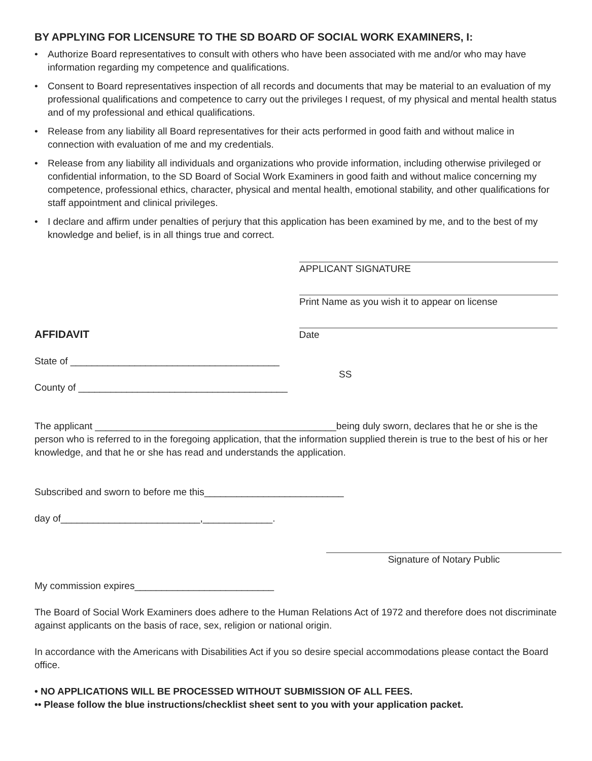BY APPLYING FOR LICENSURE TO THE SD BOARD OF SOCIAL WORK EXAMINERS, I:
• Authorize Board representatives to consult with others who have been associated with me and/or who may have information regarding my competence and qualifications.
• Consent to Board representatives inspection of all records and documents that may be material to an evaluation of my professional qualifications and competence to carry out the privileges I request, of my physical and mental health status and of my professional and ethical qualifications.
• Release from any liability all Board representatives for their acts performed in good faith and without malice in connection with evaluation of me and my credentials.
• Release from any liability all individuals and organizations who provide information, including otherwise privileged or confidential information, to the SD Board of Social Work Examiners in good faith and without malice concerning my competence, professional ethics, character, physical and mental health, emotional stability, and other qualifications for staff appointment and clinical privileges.
• I declare and affirm under penalties of perjury that this application has been examined by me, and to the best of my knowledge and belief, is in all things true and correct.
APPLICANT SIGNATURE
Print Name as you wish it to appear on license
AFFIDAVIT
Date
State of _______________________________________
County of _______________________________________
SS
The applicant _____________________________________________being duly sworn, declares that he or she is the person who is referred to in the foregoing application, that the information supplied therein is true to the best of his or her knowledge, and that he or she has read and understands the application.
Subscribed and sworn to before me this__________________________
day of__________________________,_____________.
Signature of Notary Public
My commission expires__________________________
The Board of Social Work Examiners does adhere to the Human Relations Act of 1972 and therefore does not discriminate against applicants on the basis of race, sex, religion or national origin.
In accordance with the Americans with Disabilities Act if you so desire special accommodations please contact the Board office.
• NO APPLICATIONS WILL BE PROCESSED WITHOUT SUBMISSION OF ALL FEES.
•• Please follow the blue instructions/checklist sheet sent to you with your application packet.